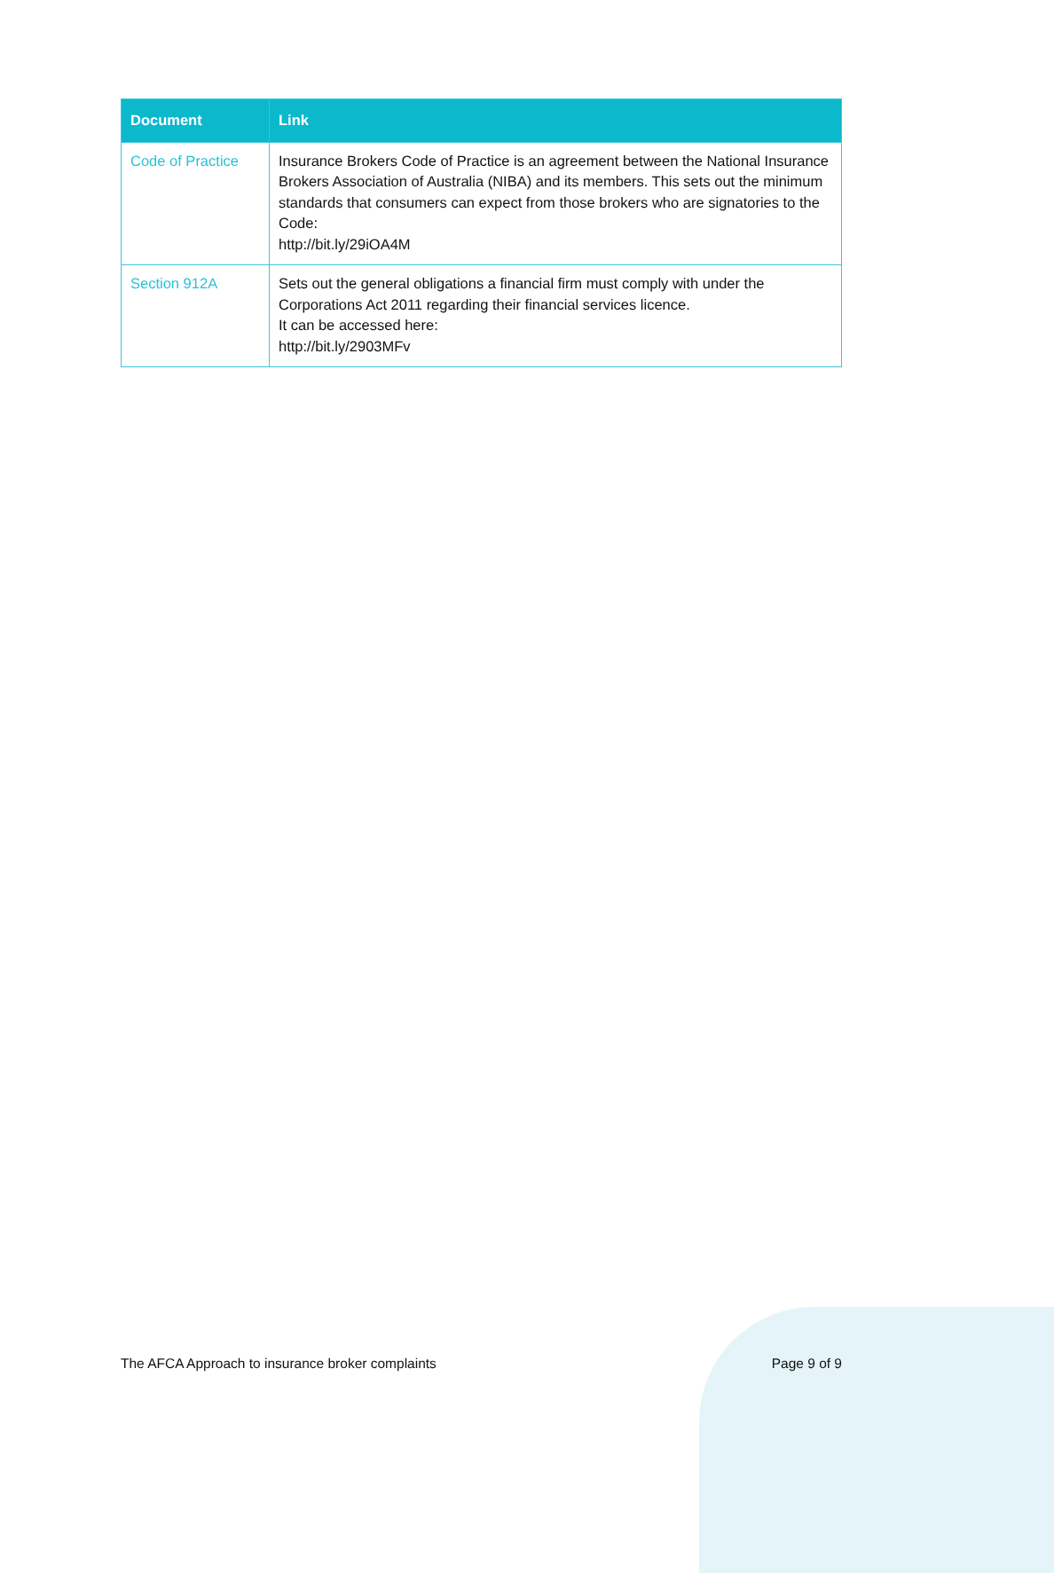| Document | Link |
| --- | --- |
| Code of Practice | Insurance Brokers Code of Practice is an agreement between the National Insurance Brokers Association of Australia (NIBA) and its members. This sets out the minimum standards that consumers can expect from those brokers who are signatories to the Code: http://bit.ly/29iOA4M |
| Section 912A | Sets out the general obligations a financial firm must comply with under the Corporations Act 2011 regarding their financial services licence. It can be accessed here: http://bit.ly/2903MFv |
The AFCA Approach to insurance broker complaints Page 9 of 9